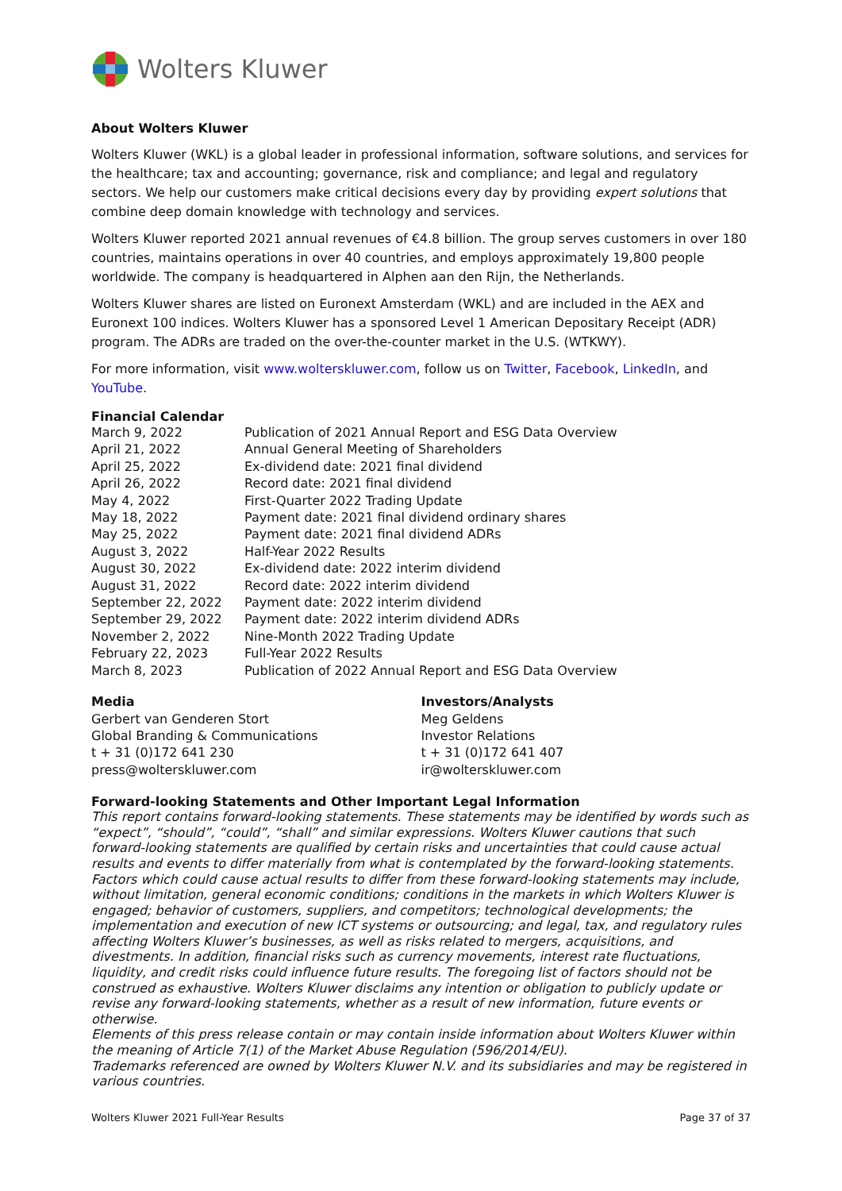Wolters Kluwer
About Wolters Kluwer
Wolters Kluwer (WKL) is a global leader in professional information, software solutions, and services for the healthcare; tax and accounting; governance, risk and compliance; and legal and regulatory sectors. We help our customers make critical decisions every day by providing expert solutions that combine deep domain knowledge with technology and services.
Wolters Kluwer reported 2021 annual revenues of €4.8 billion. The group serves customers in over 180 countries, maintains operations in over 40 countries, and employs approximately 19,800 people worldwide. The company is headquartered in Alphen aan den Rijn, the Netherlands.
Wolters Kluwer shares are listed on Euronext Amsterdam (WKL) and are included in the AEX and Euronext 100 indices. Wolters Kluwer has a sponsored Level 1 American Depositary Receipt (ADR) program. The ADRs are traded on the over-the-counter market in the U.S. (WTKWY).
For more information, visit www.wolterskluwer.com, follow us on Twitter, Facebook, LinkedIn, and YouTube.
Financial Calendar
| March 9, 2022 | Publication of 2021 Annual Report and ESG Data Overview |
| April 21, 2022 | Annual General Meeting of Shareholders |
| April 25, 2022 | Ex-dividend date: 2021 final dividend |
| April 26, 2022 | Record date: 2021 final dividend |
| May 4, 2022 | First-Quarter 2022 Trading Update |
| May 18, 2022 | Payment date: 2021 final dividend ordinary shares |
| May 25, 2022 | Payment date: 2021 final dividend ADRs |
| August 3, 2022 | Half-Year 2022 Results |
| August 30, 2022 | Ex-dividend date: 2022 interim dividend |
| August 31, 2022 | Record date: 2022 interim dividend |
| September 22, 2022 | Payment date: 2022 interim dividend |
| September 29, 2022 | Payment date: 2022 interim dividend ADRs |
| November 2, 2022 | Nine-Month 2022 Trading Update |
| February 22, 2023 | Full-Year 2022 Results |
| March 8, 2023 | Publication of 2022 Annual Report and ESG Data Overview |
Media
Gerbert van Genderen Stort
Global Branding & Communications
t + 31 (0)172 641 230
press@wolterskluwer.com
Investors/Analysts
Meg Geldens
Investor Relations
t + 31 (0)172 641 407
ir@wolterskluwer.com
Forward-looking Statements and Other Important Legal Information
This report contains forward-looking statements. These statements may be identified by words such as “expect”, “should”, “could”, “shall” and similar expressions. Wolters Kluwer cautions that such forward-looking statements are qualified by certain risks and uncertainties that could cause actual results and events to differ materially from what is contemplated by the forward-looking statements. Factors which could cause actual results to differ from these forward-looking statements may include, without limitation, general economic conditions; conditions in the markets in which Wolters Kluwer is engaged; behavior of customers, suppliers, and competitors; technological developments; the implementation and execution of new ICT systems or outsourcing; and legal, tax, and regulatory rules affecting Wolters Kluwer’s businesses, as well as risks related to mergers, acquisitions, and divestments. In addition, financial risks such as currency movements, interest rate fluctuations, liquidity, and credit risks could influence future results. The foregoing list of factors should not be construed as exhaustive. Wolters Kluwer disclaims any intention or obligation to publicly update or revise any forward-looking statements, whether as a result of new information, future events or otherwise.
Elements of this press release contain or may contain inside information about Wolters Kluwer within the meaning of Article 7(1) of the Market Abuse Regulation (596/2014/EU).
Trademarks referenced are owned by Wolters Kluwer N.V. and its subsidiaries and may be registered in various countries.
Wolters Kluwer 2021 Full-Year Results Page 37 of 37